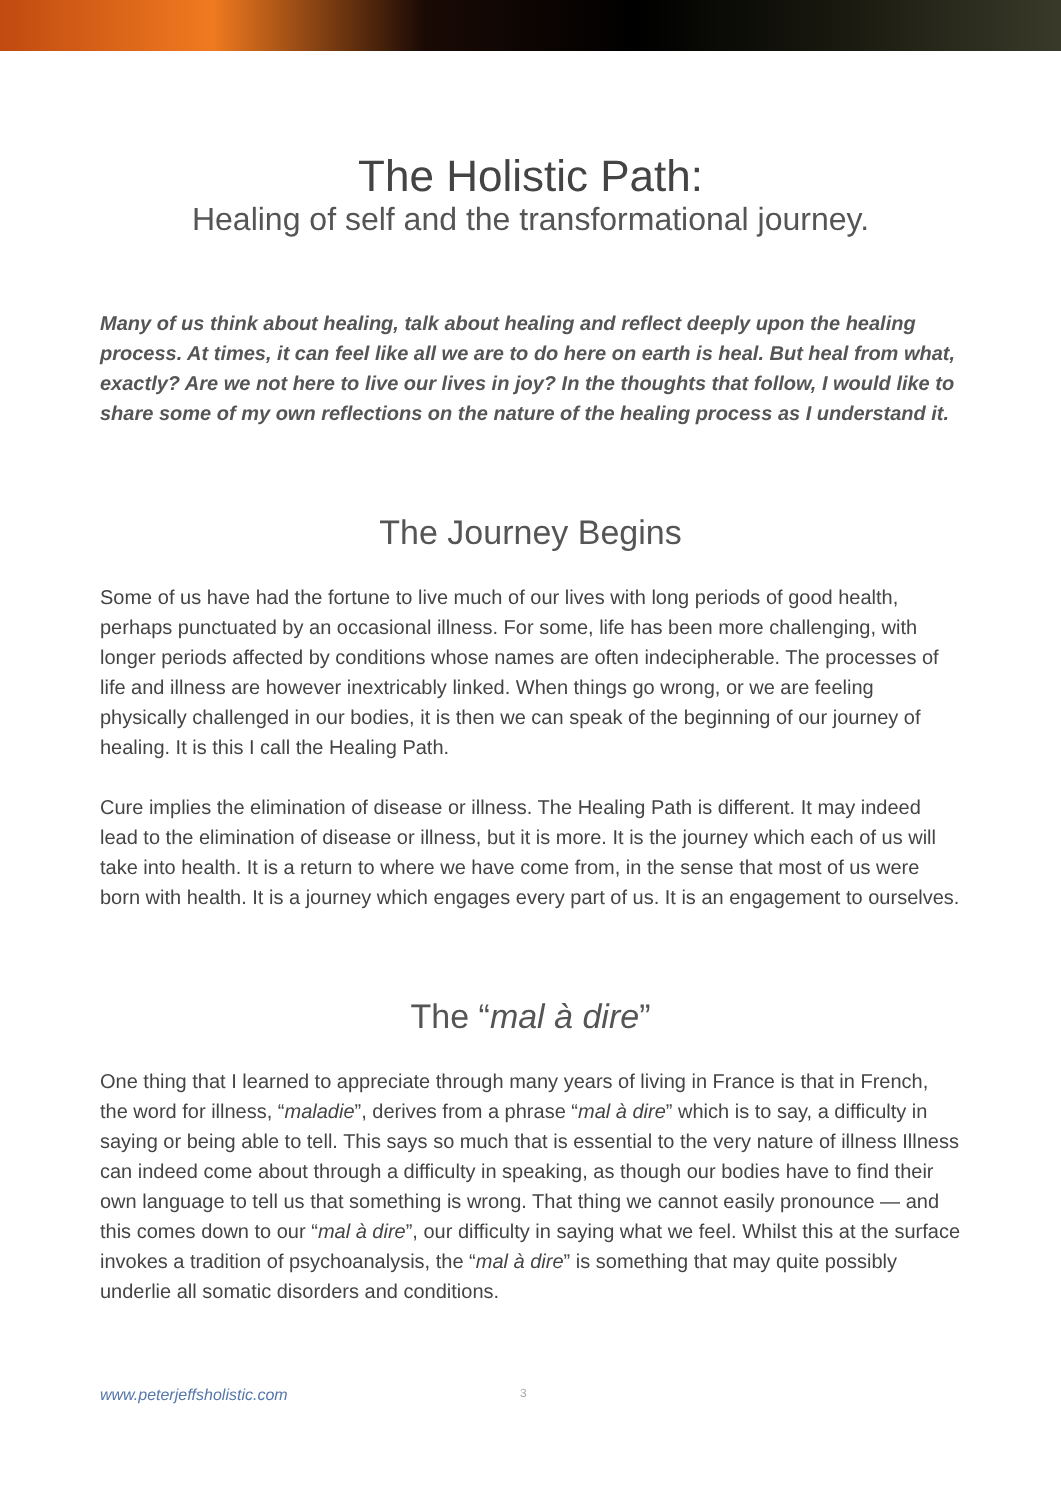The Holistic Path:
Healing of self and the transformational journey.
Many of us think about healing, talk about healing and reflect deeply upon the healing process. At times, it can feel like all we are to do here on earth is heal. But heal from what, exactly? Are we not here to live our lives in joy? In the thoughts that follow, I would like to share some of my own reflections on the nature of the healing process as I understand it.
The Journey Begins
Some of us have had the fortune to live much of our lives with long periods of good health, perhaps punctuated by an occasional illness. For some, life has been more challenging, with longer periods affected by conditions whose names are often indecipherable. The processes of life and illness are however inextricably linked. When things go wrong, or we are feeling physically challenged in our bodies, it is then we can speak of the beginning of our journey of healing. It is this I call the Healing Path.
Cure implies the elimination of disease or illness. The Healing Path is different. It may indeed lead to the elimination of disease or illness, but it is more. It is the journey which each of us will take into health. It is a return to where we have come from, in the sense that most of us were born with health. It is a journey which engages every part of us. It is an engagement to ourselves.
The “mal à dire”
One thing that I learned to appreciate through many years of living in France is that in French, the word for illness, “maladie”, derives from a phrase “mal à dire” which is to say, a difficulty in saying or being able to tell. This says so much that is essential to the very nature of illness Illness can indeed come about through a difficulty in speaking, as though our bodies have to find their own language to tell us that something is wrong. That thing we cannot easily pronounce — and this comes down to our “mal à dire”, our difficulty in saying what we feel. Whilst this at the surface invokes a tradition of psychoanalysis, the “mal à dire” is something that may quite possibly underlie all somatic disorders and conditions.
www.peterjeffsholistic.com 3